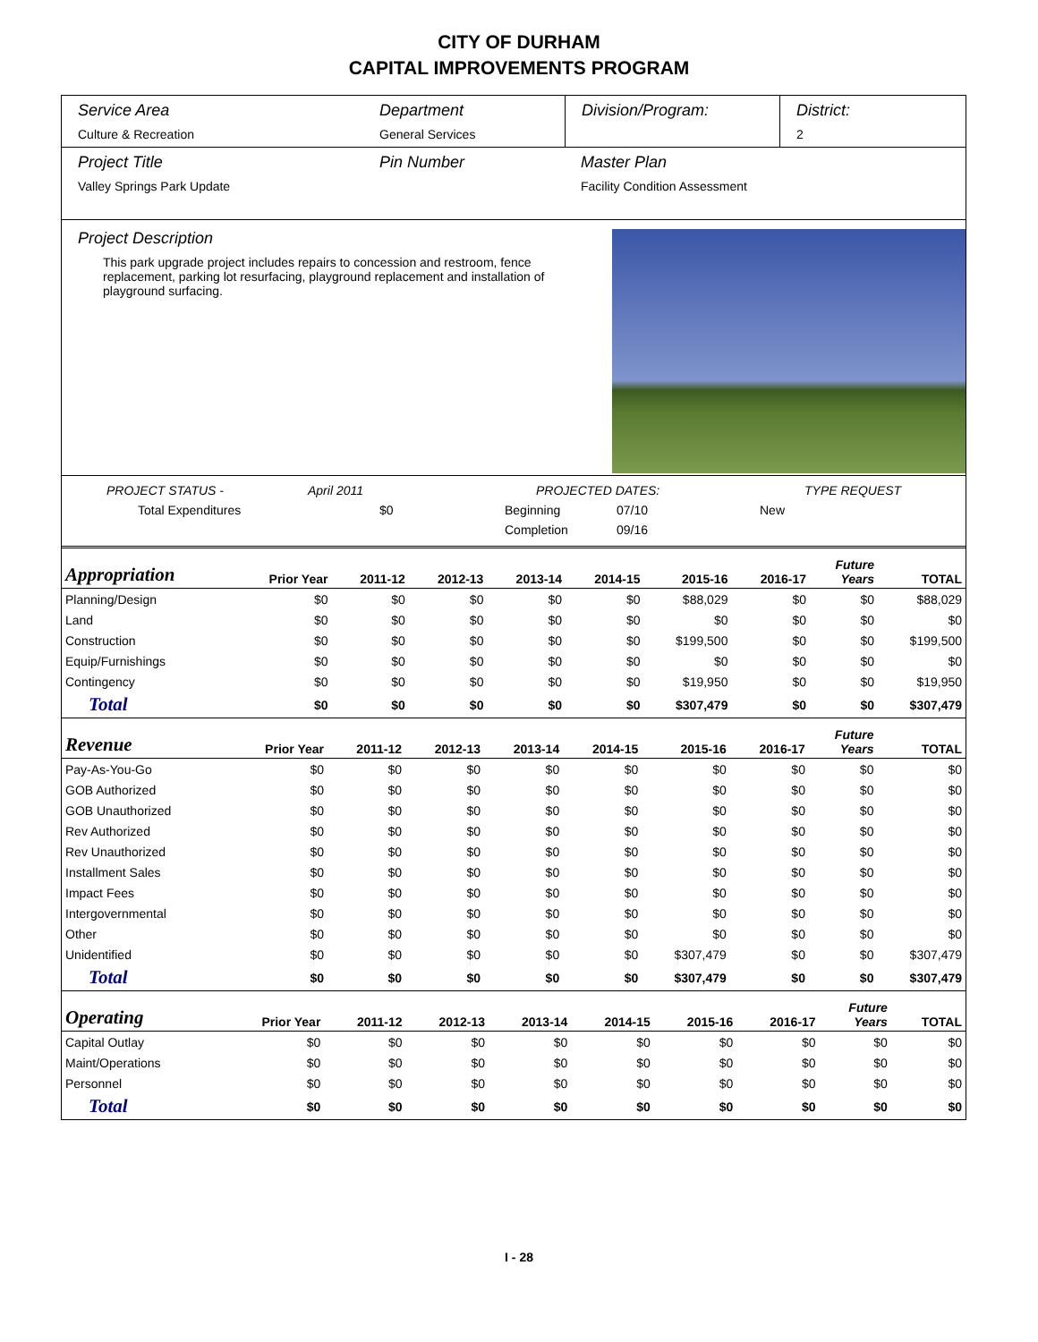CITY OF DURHAM
CAPITAL IMPROVEMENTS PROGRAM
Service Area
Culture & Recreation
Department
General Services
Division/Program: District:
2
Project Title
Valley Springs Park Update
Pin Number Master Plan
Facility Condition Assessment
Project Description
This park upgrade project includes repairs to concession and restroom, fence replacement, parking lot resurfacing, playground replacement and installation of playground surfacing.
PROJECT STATUS - April 2011 PROJECTED DATES: TYPE REQUEST
Total Expenditures $0 Beginning 07/10 New
Completion 09/16
| Appropriation | Prior Year | 2011-12 | 2012-13 | 2013-14 | 2014-15 | 2015-16 | 2016-17 | Future Years | TOTAL |
| --- | --- | --- | --- | --- | --- | --- | --- | --- | --- |
| Planning/Design | $0 | $0 | $0 | $0 | $0 | $88,029 | $0 | $0 | $88,029 |
| Land | $0 | $0 | $0 | $0 | $0 | $0 | $0 | $0 | $0 |
| Construction | $0 | $0 | $0 | $0 | $0 | $199,500 | $0 | $0 | $199,500 |
| Equip/Furnishings | $0 | $0 | $0 | $0 | $0 | $0 | $0 | $0 | $0 |
| Contingency | $0 | $0 | $0 | $0 | $0 | $19,950 | $0 | $0 | $19,950 |
| Total | $0 | $0 | $0 | $0 | $0 | $307,479 | $0 | $0 | $307,479 |
| Revenue | Prior Year | 2011-12 | 2012-13 | 2013-14 | 2014-15 | 2015-16 | 2016-17 | Future Years | TOTAL |
| --- | --- | --- | --- | --- | --- | --- | --- | --- | --- |
| Pay-As-You-Go | $0 | $0 | $0 | $0 | $0 | $0 | $0 | $0 | $0 |
| GOB Authorized | $0 | $0 | $0 | $0 | $0 | $0 | $0 | $0 | $0 |
| GOB Unauthorized | $0 | $0 | $0 | $0 | $0 | $0 | $0 | $0 | $0 |
| Rev Authorized | $0 | $0 | $0 | $0 | $0 | $0 | $0 | $0 | $0 |
| Rev Unauthorized | $0 | $0 | $0 | $0 | $0 | $0 | $0 | $0 | $0 |
| Installment Sales | $0 | $0 | $0 | $0 | $0 | $0 | $0 | $0 | $0 |
| Impact Fees | $0 | $0 | $0 | $0 | $0 | $0 | $0 | $0 | $0 |
| Intergovernmental | $0 | $0 | $0 | $0 | $0 | $0 | $0 | $0 | $0 |
| Other | $0 | $0 | $0 | $0 | $0 | $0 | $0 | $0 | $0 |
| Unidentified | $0 | $0 | $0 | $0 | $0 | $307,479 | $0 | $0 | $307,479 |
| Total | $0 | $0 | $0 | $0 | $0 | $307,479 | $0 | $0 | $307,479 |
| Operating | Prior Year | 2011-12 | 2012-13 | 2013-14 | 2014-15 | 2015-16 | 2016-17 | Future Years | TOTAL |
| --- | --- | --- | --- | --- | --- | --- | --- | --- | --- |
| Capital Outlay | $0 | $0 | $0 | $0 | $0 | $0 | $0 | $0 | $0 |
| Maint/Operations | $0 | $0 | $0 | $0 | $0 | $0 | $0 | $0 | $0 |
| Personnel | $0 | $0 | $0 | $0 | $0 | $0 | $0 | $0 | $0 |
| Total | $0 | $0 | $0 | $0 | $0 | $0 | $0 | $0 | $0 |
I - 28